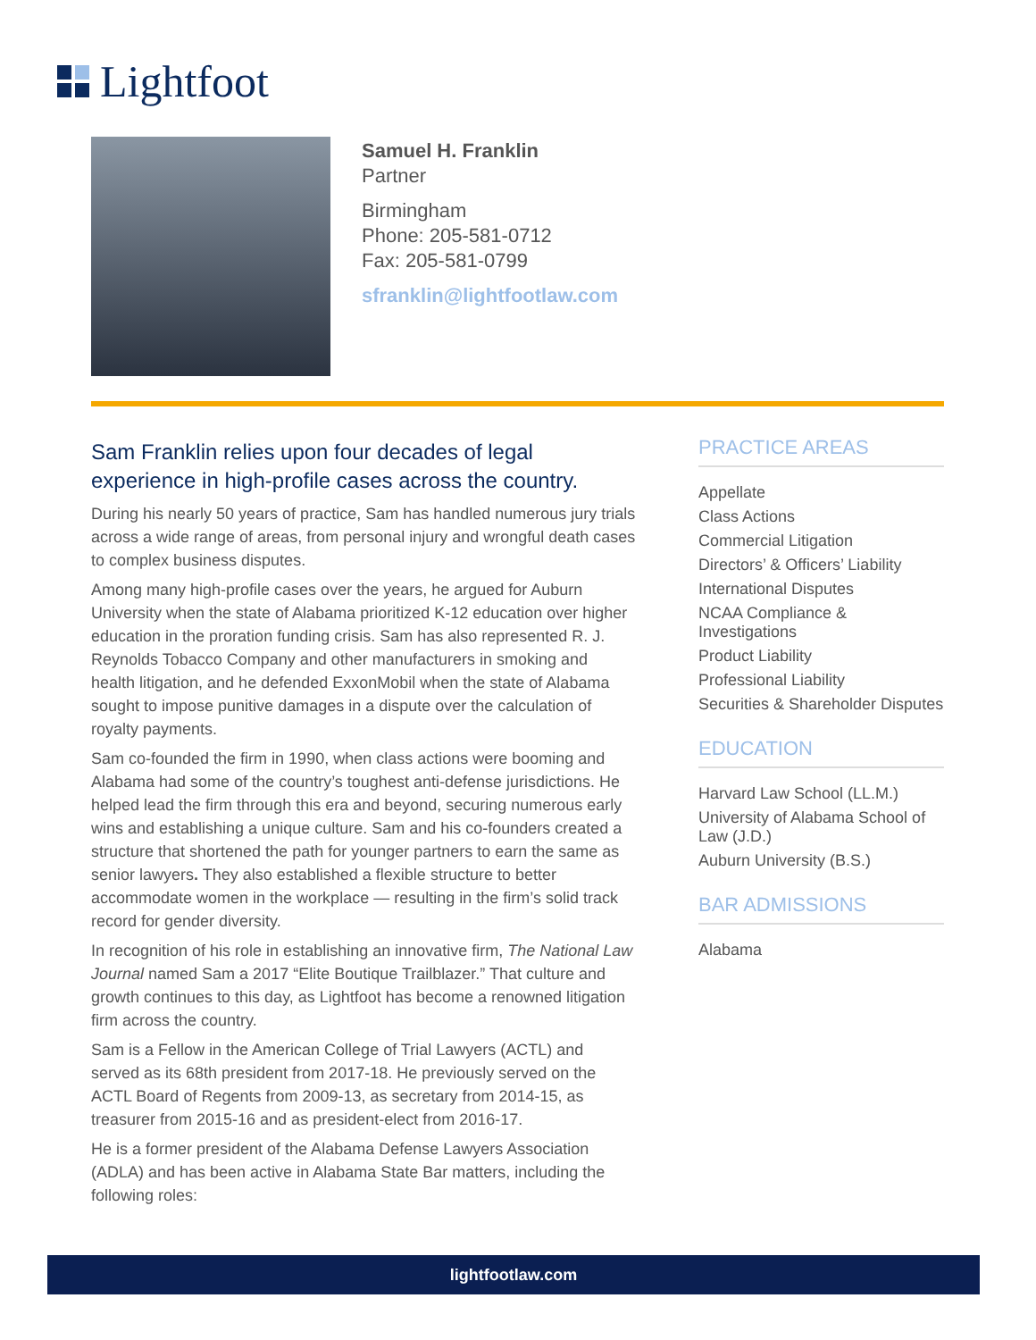Lightfoot
Samuel H. Franklin
Partner
Birmingham
Phone: 205-581-0712
Fax: 205-581-0799
sfranklin@lightfootlaw.com
Sam Franklin relies upon four decades of legal experience in high-profile cases across the country.
During his nearly 50 years of practice, Sam has handled numerous jury trials across a wide range of areas, from personal injury and wrongful death cases to complex business disputes.
Among many high-profile cases over the years, he argued for Auburn University when the state of Alabama prioritized K-12 education over higher education in the proration funding crisis. Sam has also represented R. J. Reynolds Tobacco Company and other manufacturers in smoking and health litigation, and he defended ExxonMobil when the state of Alabama sought to impose punitive damages in a dispute over the calculation of royalty payments.
Sam co-founded the firm in 1990, when class actions were booming and Alabama had some of the country’s toughest anti-defense jurisdictions. He helped lead the firm through this era and beyond, securing numerous early wins and establishing a unique culture. Sam and his co-founders created a structure that shortened the path for younger partners to earn the same as senior lawyers. They also established a flexible structure to better accommodate women in the workplace — resulting in the firm’s solid track record for gender diversity.
In recognition of his role in establishing an innovative firm, The National Law Journal named Sam a 2017 “Elite Boutique Trailblazer.” That culture and growth continues to this day, as Lightfoot has become a renowned litigation firm across the country.
Sam is a Fellow in the American College of Trial Lawyers (ACTL) and served as its 68th president from 2017-18. He previously served on the ACTL Board of Regents from 2009-13, as secretary from 2014-15, as treasurer from 2015-16 and as president-elect from 2016-17.
He is a former president of the Alabama Defense Lawyers Association (ADLA) and has been active in Alabama State Bar matters, including the following roles:
PRACTICE AREAS
Appellate
Class Actions
Commercial Litigation
Directors’ & Officers’ Liability
International Disputes
NCAA Compliance & Investigations
Product Liability
Professional Liability
Securities & Shareholder Disputes
EDUCATION
Harvard Law School (LL.M.)
University of Alabama School of Law (J.D.)
Auburn University (B.S.)
BAR ADMISSIONS
Alabama
lightfootlaw.com